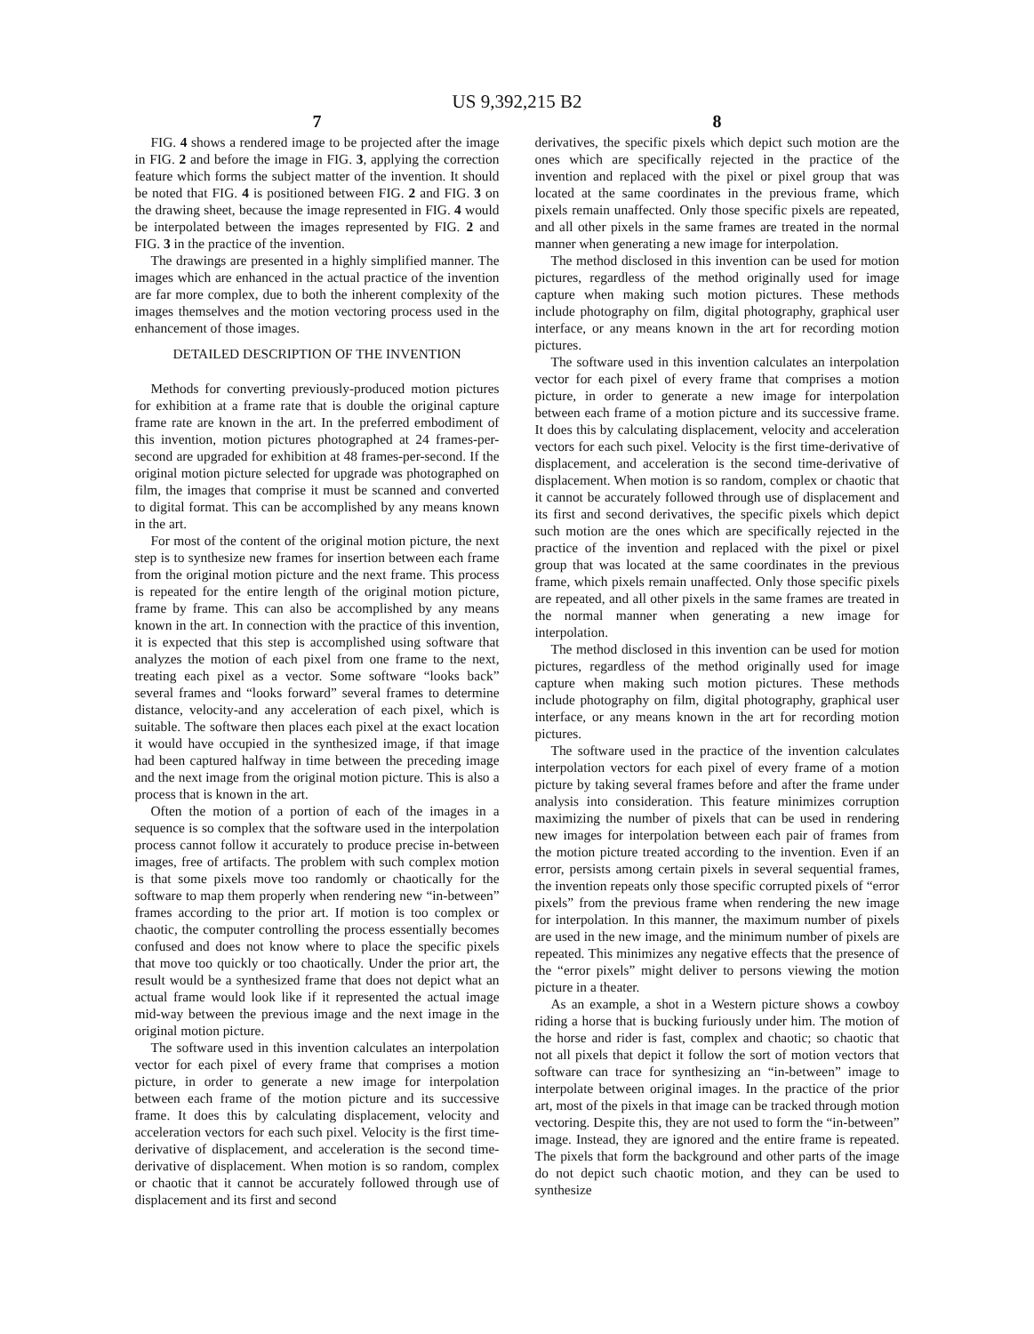US 9,392,215 B2
7
FIG. 4 shows a rendered image to be projected after the image in FIG. 2 and before the image in FIG. 3, applying the correction feature which forms the subject matter of the invention. It should be noted that FIG. 4 is positioned between FIG. 2 and FIG. 3 on the drawing sheet, because the image represented in FIG. 4 would be interpolated between the images represented by FIG. 2 and FIG. 3 in the practice of the invention.
The drawings are presented in a highly simplified manner. The images which are enhanced in the actual practice of the invention are far more complex, due to both the inherent complexity of the images themselves and the motion vectoring process used in the enhancement of those images.
DETAILED DESCRIPTION OF THE INVENTION
Methods for converting previously-produced motion pictures for exhibition at a frame rate that is double the original capture frame rate are known in the art. In the preferred embodiment of this invention, motion pictures photographed at 24 frames-per-second are upgraded for exhibition at 48 frames-per-second. If the original motion picture selected for upgrade was photographed on film, the images that comprise it must be scanned and converted to digital format. This can be accomplished by any means known in the art.
For most of the content of the original motion picture, the next step is to synthesize new frames for insertion between each frame from the original motion picture and the next frame. This process is repeated for the entire length of the original motion picture, frame by frame. This can also be accomplished by any means known in the art. In connection with the practice of this invention, it is expected that this step is accomplished using software that analyzes the motion of each pixel from one frame to the next, treating each pixel as a vector. Some software “looks back” several frames and “looks forward” several frames to determine distance, velocity-and any acceleration of each pixel, which is suitable. The software then places each pixel at the exact location it would have occupied in the synthesized image, if that image had been captured halfway in time between the preceding image and the next image from the original motion picture. This is also a process that is known in the art.
Often the motion of a portion of each of the images in a sequence is so complex that the software used in the interpolation process cannot follow it accurately to produce precise in-between images, free of artifacts. The problem with such complex motion is that some pixels move too randomly or chaotically for the software to map them properly when rendering new “in-between” frames according to the prior art. If motion is too complex or chaotic, the computer controlling the process essentially becomes confused and does not know where to place the specific pixels that move too quickly or too chaotically. Under the prior art, the result would be a synthesized frame that does not depict what an actual frame would look like if it represented the actual image mid-way between the previous image and the next image in the original motion picture.
The software used in this invention calculates an interpolation vector for each pixel of every frame that comprises a motion picture, in order to generate a new image for interpolation between each frame of the motion picture and its successive frame. It does this by calculating displacement, velocity and acceleration vectors for each such pixel. Velocity is the first time-derivative of displacement, and acceleration is the second time-derivative of displacement. When motion is so random, complex or chaotic that it cannot be accurately followed through use of displacement and its first and second
8
derivatives, the specific pixels which depict such motion are the ones which are specifically rejected in the practice of the invention and replaced with the pixel or pixel group that was located at the same coordinates in the previous frame, which pixels remain unaffected. Only those specific pixels are repeated, and all other pixels in the same frames are treated in the normal manner when generating a new image for interpolation.
The method disclosed in this invention can be used for motion pictures, regardless of the method originally used for image capture when making such motion pictures. These methods include photography on film, digital photography, graphical user interface, or any means known in the art for recording motion pictures.
The software used in this invention calculates an interpolation vector for each pixel of every frame that comprises a motion picture, in order to generate a new image for interpolation between each frame of a motion picture and its successive frame. It does this by calculating displacement, velocity and acceleration vectors for each such pixel. Velocity is the first time-derivative of displacement, and acceleration is the second time-derivative of displacement. When motion is so random, complex or chaotic that it cannot be accurately followed through use of displacement and its first and second derivatives, the specific pixels which depict such motion are the ones which are specifically rejected in the practice of the invention and replaced with the pixel or pixel group that was located at the same coordinates in the previous frame, which pixels remain unaffected. Only those specific pixels are repeated, and all other pixels in the same frames are treated in the normal manner when generating a new image for interpolation.
The method disclosed in this invention can be used for motion pictures, regardless of the method originally used for image capture when making such motion pictures. These methods include photography on film, digital photography, graphical user interface, or any means known in the art for recording motion pictures.
The software used in the practice of the invention calculates interpolation vectors for each pixel of every frame of a motion picture by taking several frames before and after the frame under analysis into consideration. This feature minimizes corruption maximizing the number of pixels that can be used in rendering new images for interpolation between each pair of frames from the motion picture treated according to the invention. Even if an error, persists among certain pixels in several sequential frames, the invention repeats only those specific corrupted pixels of “error pixels” from the previous frame when rendering the new image for interpolation. In this manner, the maximum number of pixels are used in the new image, and the minimum number of pixels are repeated. This minimizes any negative effects that the presence of the “error pixels” might deliver to persons viewing the motion picture in a theater.
As an example, a shot in a Western picture shows a cowboy riding a horse that is bucking furiously under him. The motion of the horse and rider is fast, complex and chaotic; so chaotic that not all pixels that depict it follow the sort of motion vectors that software can trace for synthesizing an “in-between” image to interpolate between original images. In the practice of the prior art, most of the pixels in that image can be tracked through motion vectoring. Despite this, they are not used to form the “in-between” image. Instead, they are ignored and the entire frame is repeated. The pixels that form the background and other parts of the image do not depict such chaotic motion, and they can be used to synthesize